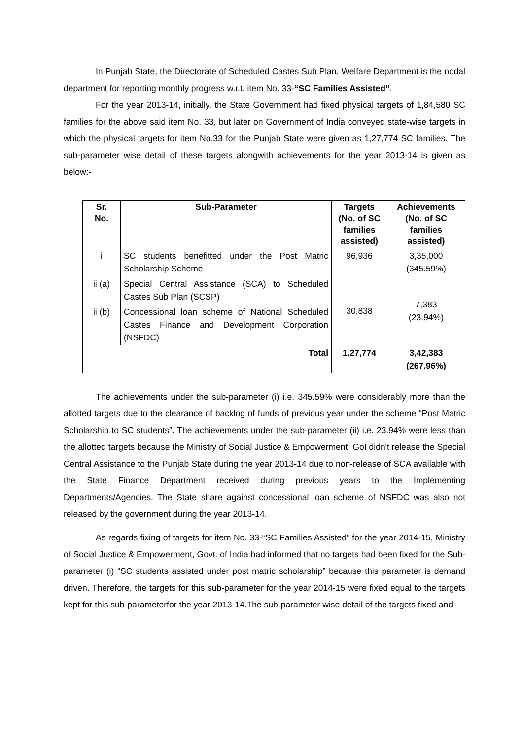In Punjab State, the Directorate of Scheduled Castes Sub Plan, Welfare Department is the nodal department for reporting monthly progress w.r.t. item No. 33-“SC Families Assisted”.
For the year 2013-14, initially, the State Government had fixed physical targets of 1,84,580 SC families for the above said item No. 33, but later on Government of India conveyed state-wise targets in which the physical targets for item No.33 for the Punjab State were given as 1,27,774 SC families. The sub-parameter wise detail of these targets alongwith achievements for the year 2013-14 is given as below:-
| Sr. No. | Sub-Parameter | Targets (No. of SC families assisted) | Achievements (No. of SC families assisted) |
| --- | --- | --- | --- |
| i | SC students benefitted under the Post Matric Scholarship Scheme | 96,936 | 3,35,000 (345.59%) |
| ii (a) | Special Central Assistance (SCA) to Scheduled Castes Sub Plan (SCSP) | 30,838 | 7,383 (23.94%) |
| ii (b) | Concessional loan scheme of National Scheduled Castes Finance and Development Corporation (NSFDC) | | |
| Total | | 1,27,774 | 3,42,383 (267.96%) |
The achievements under the sub-parameter (i) i.e. 345.59% were considerably more than the allotted targets due to the clearance of backlog of funds of previous year under the scheme “Post Matric Scholarship to SC students”. The achievements under the sub-parameter (ii) i.e. 23.94% were less than the allotted targets because the Ministry of Social Justice & Empowerment, GoI didn't release the Special Central Assistance to the Punjab State during the year 2013-14 due to non-release of SCA available with the State Finance Department received during previous years to the Implementing Departments/Agencies. The State share against concessional loan scheme of NSFDC was also not released by the government during the year 2013-14.
As regards fixing of targets for item No. 33-“SC Families Assisted” for the year 2014-15, Ministry of Social Justice & Empowerment, Govt. of India had informed that no targets had been fixed for the Sub-parameter (i) “SC students assisted under post matric scholarship” because this parameter is demand driven. Therefore, the targets for this sub-parameter for the year 2014-15 were fixed equal to the targets kept for this sub-parameterfor the year 2013-14.The sub-parameter wise detail of the targets fixed and